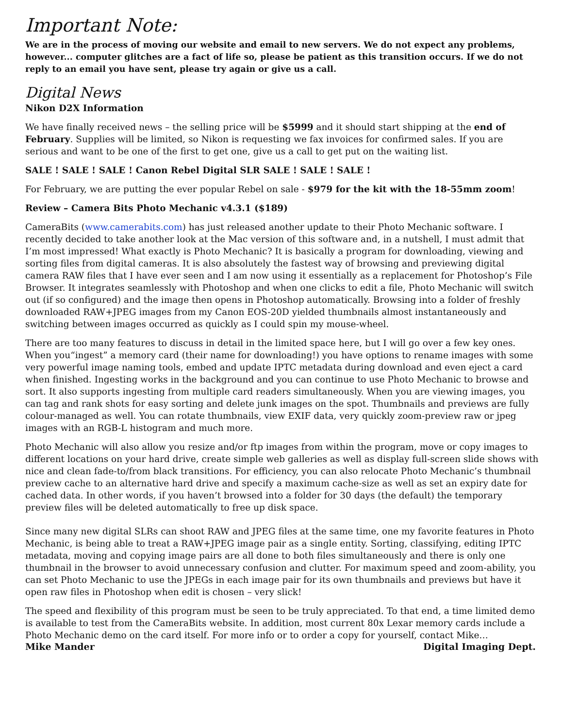Important Note:
We are in the process of moving our website and email to new servers. We do not expect any problems, however... computer glitches are a fact of life so, please be patient as this transition occurs. If we do not reply to an email you have sent, please try again or give us a call.
Digital News
Nikon D2X Information
We have finally received news – the selling price will be $5999 and it should start shipping at the end of February. Supplies will be limited, so Nikon is requesting we fax invoices for confirmed sales. If you are serious and want to be one of the first to get one, give us a call to get put on the waiting list.
SALE ! SALE ! SALE ! Canon Rebel Digital SLR SALE ! SALE ! SALE !
For February, we are putting the ever popular Rebel on sale - $979 for the kit with the 18-55mm zoom!
Review – Camera Bits Photo Mechanic v4.3.1 ($189)
CameraBits (www.camerabits.com) has just released another update to their Photo Mechanic software. I recently decided to take another look at the Mac version of this software and, in a nutshell, I must admit that I’m most impressed! What exactly is Photo Mechanic? It is basically a program for downloading, viewing and sorting files from digital cameras. It is also absolutely the fastest way of browsing and previewing digital camera RAW files that I have ever seen and I am now using it essentially as a replacement for Photoshop’s File Browser. It integrates seamlessly with Photoshop and when one clicks to edit a file, Photo Mechanic will switch out (if so configured) and the image then opens in Photoshop automatically. Browsing into a folder of freshly downloaded RAW+JPEG images from my Canon EOS-20D yielded thumbnails almost instantaneously and switching between images occurred as quickly as I could spin my mouse-wheel.
There are too many features to discuss in detail in the limited space here, but I will go over a few key ones. When you“ingest” a memory card (their name for downloading!) you have options to rename images with some very powerful image naming tools, embed and update IPTC metadata during download and even eject a card when finished. Ingesting works in the background and you can continue to use Photo Mechanic to browse and sort. It also supports ingesting from multiple card readers simultaneously. When you are viewing images, you can tag and rank shots for easy sorting and delete junk images on the spot. Thumbnails and previews are fully colour-managed as well. You can rotate thumbnails, view EXIF data, very quickly zoom-preview raw or jpeg images with an RGB-L histogram and much more.
Photo Mechanic will also allow you resize and/or ftp images from within the program, move or copy images to different locations on your hard drive, create simple web galleries as well as display full-screen slide shows with nice and clean fade-to/from black transitions. For efficiency, you can also relocate Photo Mechanic’s thumbnail preview cache to an alternative hard drive and specify a maximum cache-size as well as set an expiry date for cached data. In other words, if you haven’t browsed into a folder for 30 days (the default) the temporary preview files will be deleted automatically to free up disk space.
Since many new digital SLRs can shoot RAW and JPEG files at the same time, one my favorite features in Photo Mechanic, is being able to treat a RAW+JPEG image pair as a single entity. Sorting, classifying, editing IPTC metadata, moving and copying image pairs are all done to both files simultaneously and there is only one thumbnail in the browser to avoid unnecessary confusion and clutter. For maximum speed and zoom-ability, you can set Photo Mechanic to use the JPEGs in each image pair for its own thumbnails and previews but have it open raw files in Photoshop when edit is chosen – very slick!
The speed and flexibility of this program must be seen to be truly appreciated. To that end, a time limited demo is available to test from the CameraBits website. In addition, most current 80x Lexar memory cards include a Photo Mechanic demo on the card itself. For more info or to order a copy for yourself, contact Mike…
Mike Mander Digital Imaging Dept.